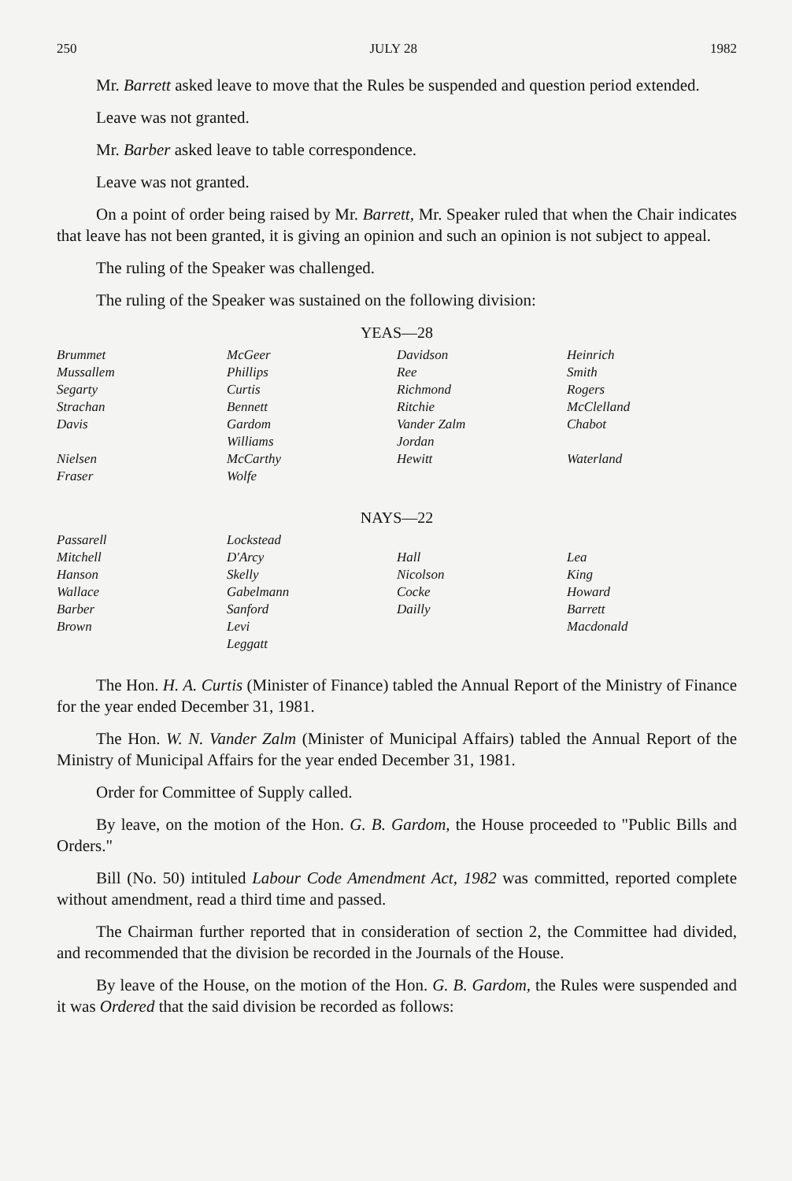250 JULY 28 1982
Mr. Barrett asked leave to move that the Rules be suspended and question period extended.
Leave was not granted.
Mr. Barber asked leave to table correspondence.
Leave was not granted.
On a point of order being raised by Mr. Barrett, Mr. Speaker ruled that when the Chair indicates that leave has not been granted, it is giving an opinion and such an opinion is not subject to appeal.
The ruling of the Speaker was challenged.
The ruling of the Speaker was sustained on the following division:
YEAS—28
| Brummet | McGeer | Davidson | Heinrich |
| Mussallem | Phillips | Ree | Smith |
| Segarty | Curtis | Richmond | Rogers |
| Strachan | Bennett | Ritchie | McClelland |
| Davis | Gardom | Vander Zalm | Chabot |
| | Williams | Jordan | |
| Nielsen | McCarthy | Hewitt | Waterland |
| Fraser | Wolfe | | |
NAYS—22
| Passarell | Lockstead | | |
| Mitchell | D'Arcy | Hall | Lea |
| Hanson | Skelly | Nicolson | King |
| Wallace | Gabelmann | Cocke | Howard |
| Barber | Sanford | Dailly | Barrett |
| Brown | Levi | | Macdonald |
| | Leggatt | | |
The Hon. H. A. Curtis (Minister of Finance) tabled the Annual Report of the Ministry of Finance for the year ended December 31, 1981.
The Hon. W. N. Vander Zalm (Minister of Municipal Affairs) tabled the Annual Report of the Ministry of Municipal Affairs for the year ended December 31, 1981.
Order for Committee of Supply called.
By leave, on the motion of the Hon. G. B. Gardom, the House proceeded to "Public Bills and Orders."
Bill (No. 50) intituled Labour Code Amendment Act, 1982 was committed, reported complete without amendment, read a third time and passed.
The Chairman further reported that in consideration of section 2, the Committee had divided, and recommended that the division be recorded in the Journals of the House.
By leave of the House, on the motion of the Hon. G. B. Gardom, the Rules were suspended and it was Ordered that the said division be recorded as follows: